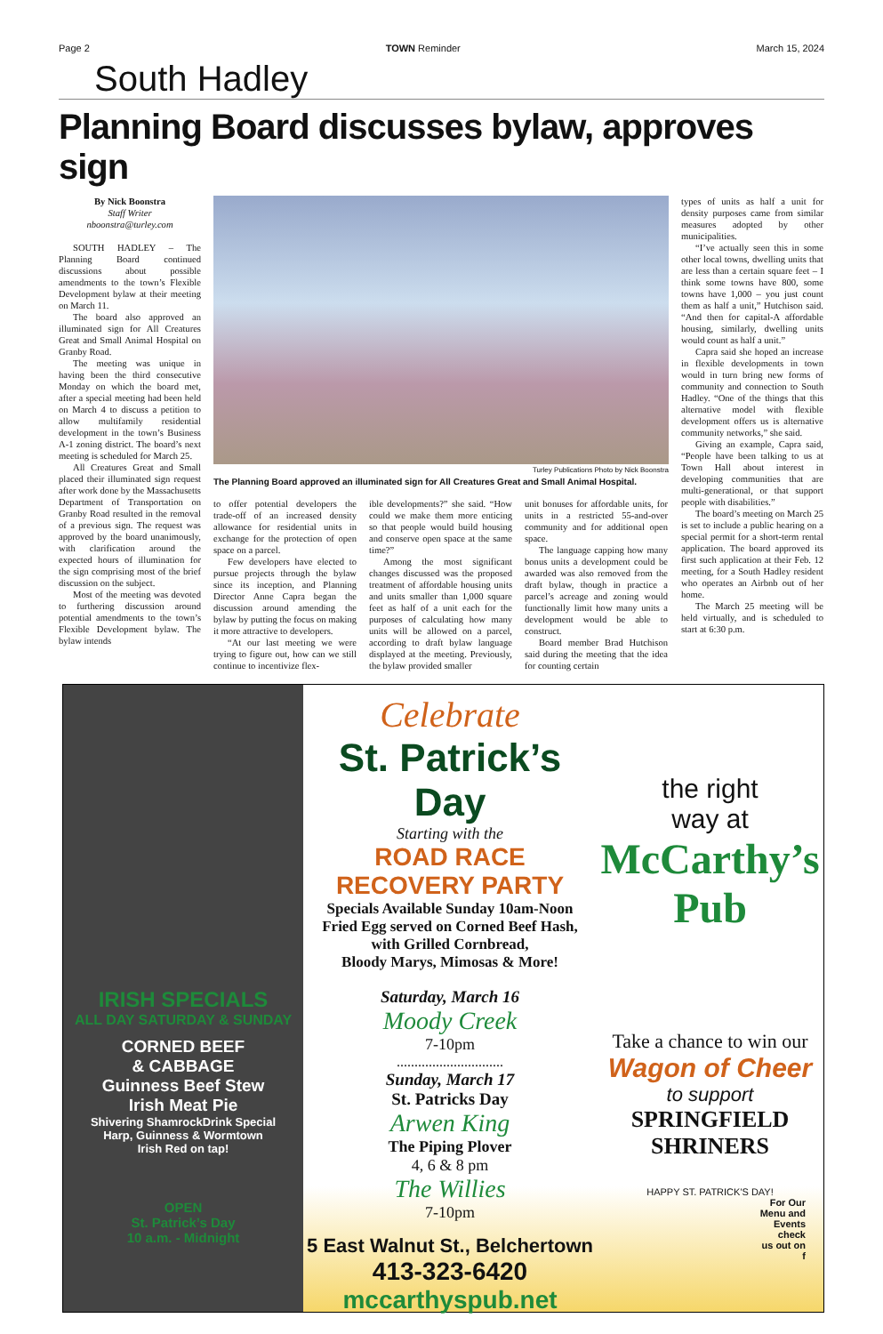Page 2 TOWN Reminder March 15, 2024
South Hadley
Planning Board discusses bylaw, approves sign
By Nick Boonstra
Staff Writer
nboonstra@turley.com
SOUTH HADLEY – The Planning Board continued discussions about possible amendments to the town’s Flexible Development bylaw at their meeting on March 11.
The board also approved an illuminated sign for All Creatures Great and Small Animal Hospital on Granby Road.
The meeting was unique in having been the third consecutive Monday on which the board met, after a special meeting had been held on March 4 to discuss a petition to allow multifamily residential development in the town’s Business A-1 zoning district. The board’s next meeting is scheduled for March 25.
All Creatures Great and Small placed their illuminated sign request after work done by the Massachusetts Department of Transportation on Granby Road resulted in the removal of a previous sign. The request was approved by the board unanimously, with clarification around the expected hours of illumination for the sign comprising most of the brief discussion on the subject.
Most of the meeting was devoted to furthering discussion around potential amendments to the town’s Flexible Development bylaw. The bylaw intends
Turley Publications Photo by Nick Boonstra
The Planning Board approved an illuminated sign for All Creatures Great and Small Animal Hospital.
to offer potential developers the trade-off of an increased density allowance for residential units in exchange for the protection of open space on a parcel.
Few developers have elected to pursue projects through the bylaw since its inception, and Planning Director Anne Capra began the discussion around amending the bylaw by putting the focus on making it more attractive to developers.
“At our last meeting we were trying to figure out, how can we still continue to incentivize flex-
ible developments?” she said. “How could we make them more enticing so that people would build housing and conserve open space at the same time?”
Among the most significant changes discussed was the proposed treatment of affordable housing units and units smaller than 1,000 square feet as half of a unit each for the purposes of calculating how many units will be allowed on a parcel, according to draft bylaw language displayed at the meeting. Previously, the bylaw provided smaller
unit bonuses for affordable units, for units in a restricted 55-and-over community and for additional open space.
The language capping how many bonus units a development could be awarded was also removed from the draft bylaw, though in practice a parcel’s acreage and zoning would functionally limit how many units a development would be able to construct.
Board member Brad Hutchison said during the meeting that the idea for counting certain
types of units as half a unit for density purposes came from similar measures adopted by other municipalities.
“I’ve actually seen this in some other local towns, dwelling units that are less than a certain square feet – I think some towns have 800, some towns have 1,000 – you just count them as half a unit,” Hutchison said. “And then for capital-A affordable housing, similarly, dwelling units would count as half a unit.”
Capra said she hoped an increase in flexible developments in town would in turn bring new forms of community and connection to South Hadley. “One of the things that this alternative model with flexible development offers us is alternative community networks,” she said.
Giving an example, Capra said, “People have been talking to us at Town Hall about interest in developing communities that are multi-generational, or that support people with disabilities.”
The board’s meeting on March 25 is set to include a public hearing on a special permit for a short-term rental application. The board approved its first such application at their Feb. 12 meeting, for a South Hadley resident who operates an Airbnb out of her home.
The March 25 meeting will be held virtually, and is scheduled to start at 6:30 p.m.
IRISH SPECIALS
ALL DAY SATURDAY & SUNDAY
CORNED BEEF
& CABBAGE
Guinness Beef Stew
Irish Meat Pie
Shivering ShamrockDrink Special
Harp, Guinness & Wormtown
Irish Red on tap!
OPEN
St. Patrick’s Day
10 a.m. - Midnight
Celebrate
St. Patrick’s Day
Starting with the
ROAD RACE RECOVERY PARTY
Specials Available Sunday 10am-Noon
Fried Egg served on Corned Beef Hash,
with Grilled Cornbread,
Bloody Marys, Mimosas & More!
Saturday, March 16
Moody Creek
7-10pm
..............................
Sunday, March 17
St. Patricks Day
Arwen King
The Piping Plover
4, 6 & 8 pm
The Willies
7-10pm
5 East Walnut St., Belchertown
413-323-6420
mccarthyspub.net
the right
way at
McCarthy’s Pub
Take a chance to win our
Wagon of Cheer
to support
SPRINGFIELD
SHRINERS
HAPPY ST. PATRICK'S DAY!
For Our
Menu and
Events
check
us out on
f